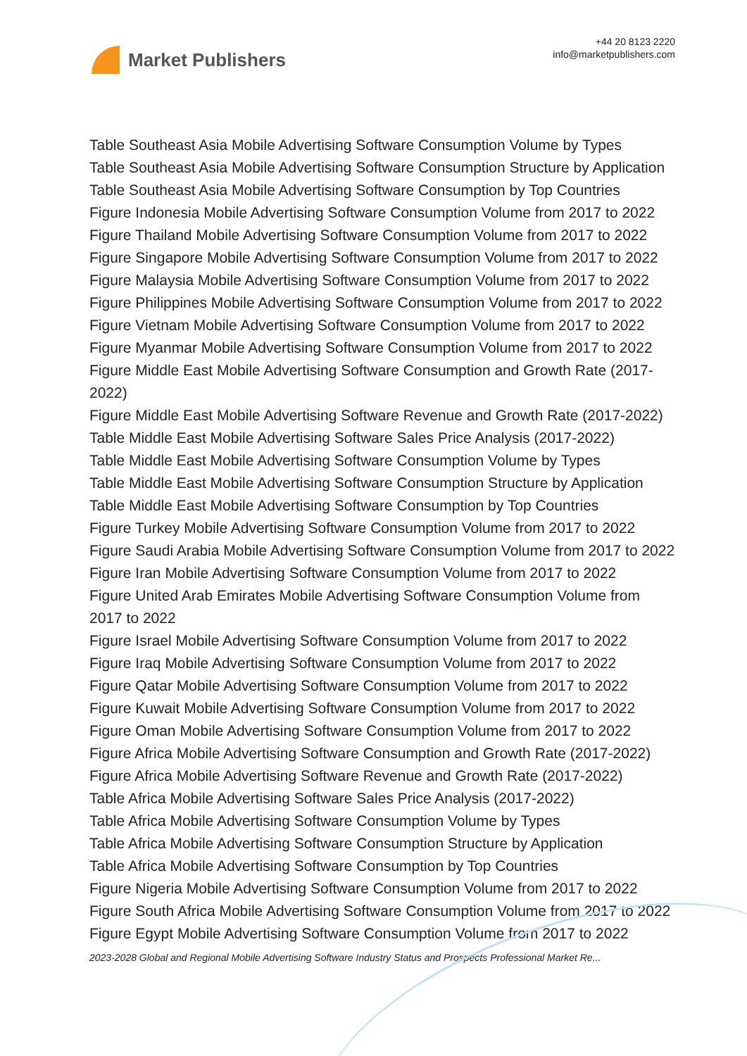Market Publishers
+44 20 8123 2220
info@marketpublishers.com
Table Southeast Asia Mobile Advertising Software Consumption Volume by Types
Table Southeast Asia Mobile Advertising Software Consumption Structure by Application
Table Southeast Asia Mobile Advertising Software Consumption by Top Countries
Figure Indonesia Mobile Advertising Software Consumption Volume from 2017 to 2022
Figure Thailand Mobile Advertising Software Consumption Volume from 2017 to 2022
Figure Singapore Mobile Advertising Software Consumption Volume from 2017 to 2022
Figure Malaysia Mobile Advertising Software Consumption Volume from 2017 to 2022
Figure Philippines Mobile Advertising Software Consumption Volume from 2017 to 2022
Figure Vietnam Mobile Advertising Software Consumption Volume from 2017 to 2022
Figure Myanmar Mobile Advertising Software Consumption Volume from 2017 to 2022
Figure Middle East Mobile Advertising Software Consumption and Growth Rate (2017-2022)
Figure Middle East Mobile Advertising Software Revenue and Growth Rate (2017-2022)
Table Middle East Mobile Advertising Software Sales Price Analysis (2017-2022)
Table Middle East Mobile Advertising Software Consumption Volume by Types
Table Middle East Mobile Advertising Software Consumption Structure by Application
Table Middle East Mobile Advertising Software Consumption by Top Countries
Figure Turkey Mobile Advertising Software Consumption Volume from 2017 to 2022
Figure Saudi Arabia Mobile Advertising Software Consumption Volume from 2017 to 2022
Figure Iran Mobile Advertising Software Consumption Volume from 2017 to 2022
Figure United Arab Emirates Mobile Advertising Software Consumption Volume from 2017 to 2022
Figure Israel Mobile Advertising Software Consumption Volume from 2017 to 2022
Figure Iraq Mobile Advertising Software Consumption Volume from 2017 to 2022
Figure Qatar Mobile Advertising Software Consumption Volume from 2017 to 2022
Figure Kuwait Mobile Advertising Software Consumption Volume from 2017 to 2022
Figure Oman Mobile Advertising Software Consumption Volume from 2017 to 2022
Figure Africa Mobile Advertising Software Consumption and Growth Rate (2017-2022)
Figure Africa Mobile Advertising Software Revenue and Growth Rate (2017-2022)
Table Africa Mobile Advertising Software Sales Price Analysis (2017-2022)
Table Africa Mobile Advertising Software Consumption Volume by Types
Table Africa Mobile Advertising Software Consumption Structure by Application
Table Africa Mobile Advertising Software Consumption by Top Countries
Figure Nigeria Mobile Advertising Software Consumption Volume from 2017 to 2022
Figure South Africa Mobile Advertising Software Consumption Volume from 2017 to 2022
Figure Egypt Mobile Advertising Software Consumption Volume from 2017 to 2022
2023-2028 Global and Regional Mobile Advertising Software Industry Status and Prospects Professional Market Re...